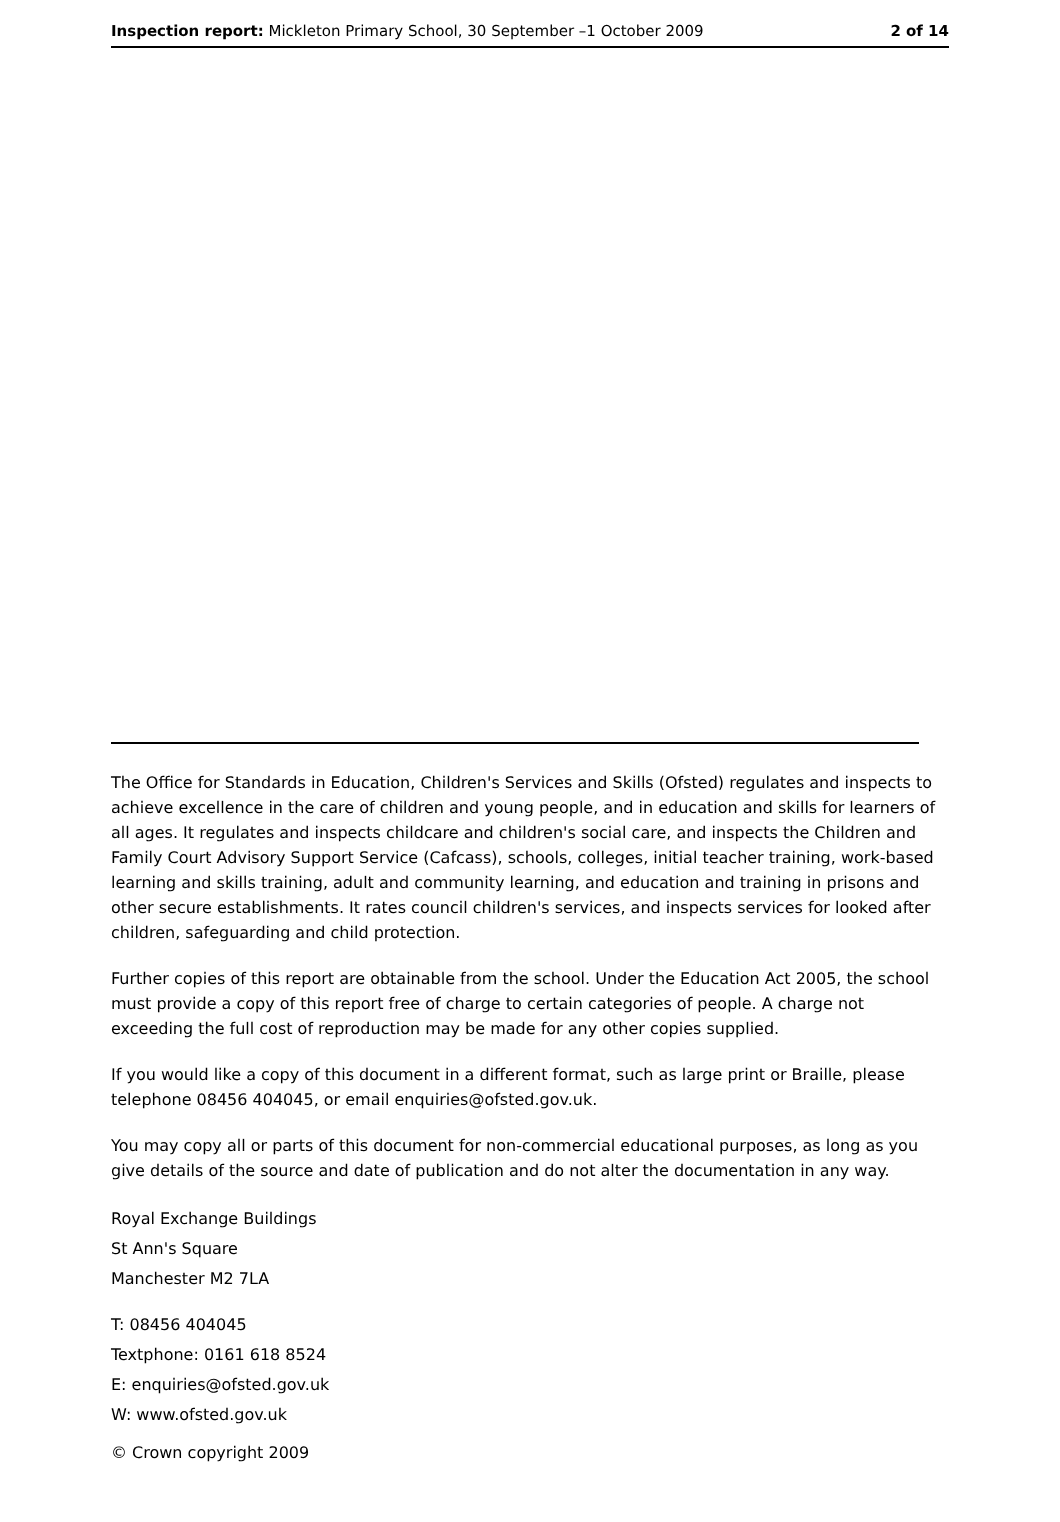Inspection report: Mickleton Primary School, 30 September –1 October 2009 2 of 14
The Office for Standards in Education, Children's Services and Skills (Ofsted) regulates and inspects to achieve excellence in the care of children and young people, and in education and skills for learners of all ages. It regulates and inspects childcare and children's social care, and inspects the Children and Family Court Advisory Support Service (Cafcass), schools, colleges, initial teacher training, work-based learning and skills training, adult and community learning, and education and training in prisons and other secure establishments. It rates council children's services, and inspects services for looked after children, safeguarding and child protection.
Further copies of this report are obtainable from the school. Under the Education Act 2005, the school must provide a copy of this report free of charge to certain categories of people. A charge not exceeding the full cost of reproduction may be made for any other copies supplied.
If you would like a copy of this document in a different format, such as large print or Braille, please telephone 08456 404045, or email enquiries@ofsted.gov.uk.
You may copy all or parts of this document for non-commercial educational purposes, as long as you give details of the source and date of publication and do not alter the documentation in any way.
Royal Exchange Buildings
St Ann's Square
Manchester M2 7LA
T: 08456 404045
Textphone: 0161 618 8524
E: enquiries@ofsted.gov.uk
W: www.ofsted.gov.uk
© Crown copyright 2009